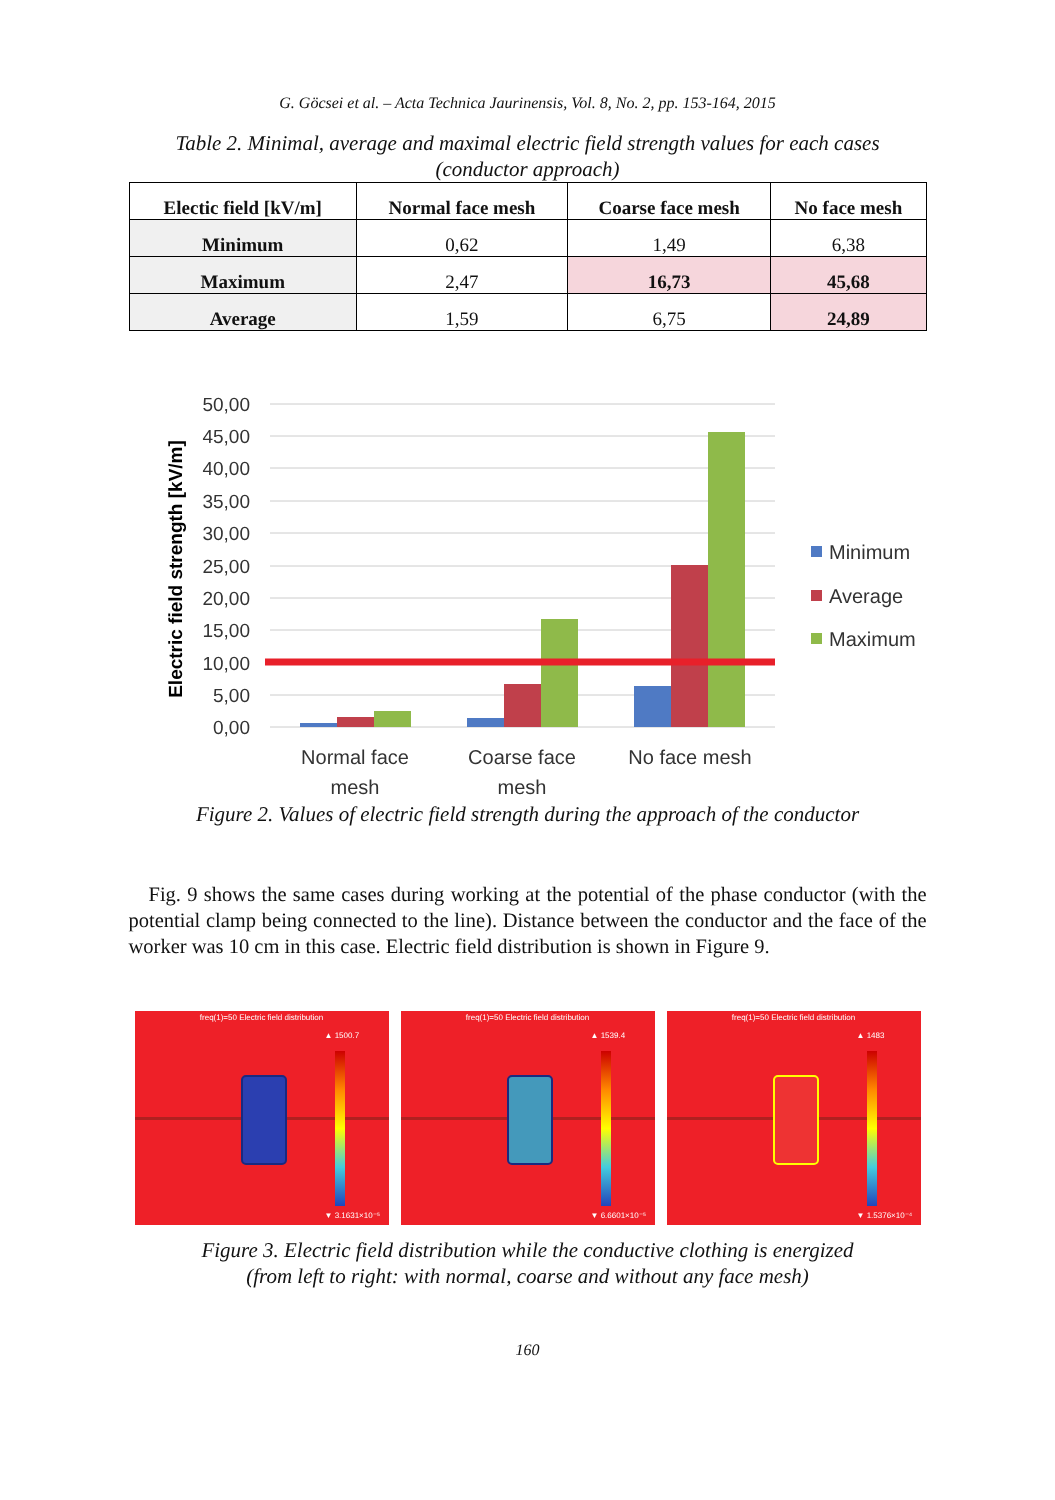G. Göcsei et al. – Acta Technica Jaurinensis, Vol. 8, No. 2, pp. 153-164, 2015
Table 2. Minimal, average and maximal electric field strength values for each cases
(conductor approach)
| Electic field [kV/m] | Normal face mesh | Coarse face mesh | No face mesh |
| --- | --- | --- | --- |
| Minimum | 0,62 | 1,49 | 6,38 |
| Maximum | 2,47 | 16,73 | 45,68 |
| Average | 1,59 | 6,75 | 24,89 |
50,00
45,00
40,00
35,00
30,00
25,00
20,00
15,00
10,00
5,00
0,00
Electric field strength [kV/m]
Normal face
mesh
Coarse face
mesh
No face mesh
Minimum
Average
Maximum
Figure 2. Values of electric field strength during the approach of the conductor
Fig. 9 shows the same cases during working at the potential of the phase conductor (with the potential clamp being connected to the line). Distance between the conductor and the face of the worker was 10 cm in this case. Electric field distribution is shown in Figure 9.
freq(1)=50 Electric field distribution
▲ 1500.7
▼ 3.1631×10⁻⁵
freq(1)=50 Electric field distribution
▲ 1539.4
▼ 6.6601×10⁻⁵
freq(1)=50 Electric field distribution
▲ 1483
▼ 1.5376×10⁻⁴
Figure 3. Electric field distribution while the conductive clothing is energized
(from left to right: with normal, coarse and without any face mesh)
160